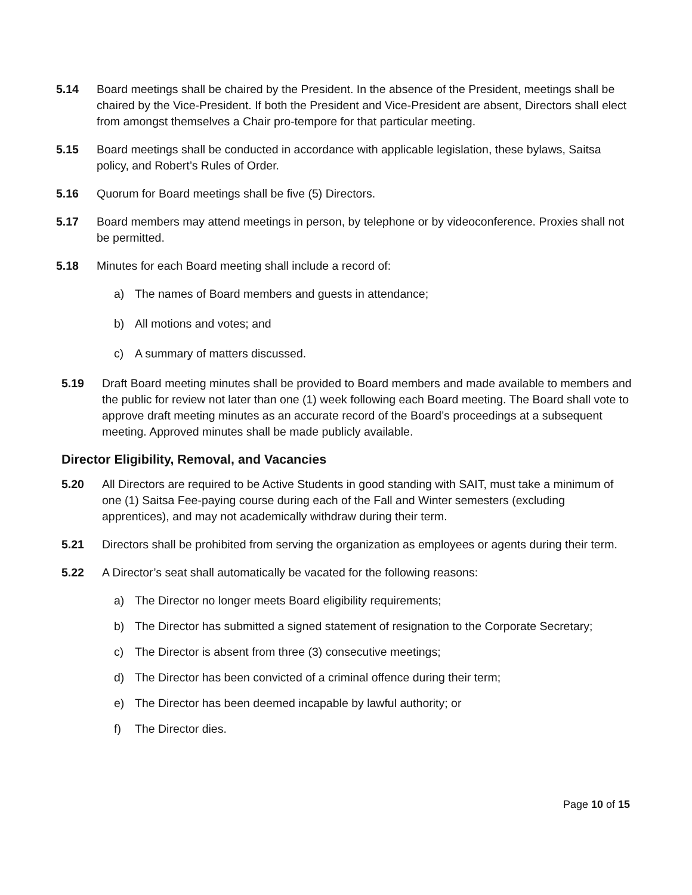5.14 Board meetings shall be chaired by the President. In the absence of the President, meetings shall be chaired by the Vice-President. If both the President and Vice-President are absent, Directors shall elect from amongst themselves a Chair pro-tempore for that particular meeting.
5.15 Board meetings shall be conducted in accordance with applicable legislation, these bylaws, Saitsa policy, and Robert’s Rules of Order.
5.16 Quorum for Board meetings shall be five (5) Directors.
5.17 Board members may attend meetings in person, by telephone or by videoconference. Proxies shall not be permitted.
5.18 Minutes for each Board meeting shall include a record of:
a) The names of Board members and guests in attendance;
b) All motions and votes; and
c) A summary of matters discussed.
5.19 Draft Board meeting minutes shall be provided to Board members and made available to members and the public for review not later than one (1) week following each Board meeting. The Board shall vote to approve draft meeting minutes as an accurate record of the Board’s proceedings at a subsequent meeting. Approved minutes shall be made publicly available.
Director Eligibility, Removal, and Vacancies
5.20 All Directors are required to be Active Students in good standing with SAIT, must take a minimum of one (1) Saitsa Fee-paying course during each of the Fall and Winter semesters (excluding apprentices), and may not academically withdraw during their term.
5.21 Directors shall be prohibited from serving the organization as employees or agents during their term.
5.22 A Director’s seat shall automatically be vacated for the following reasons:
a) The Director no longer meets Board eligibility requirements;
b) The Director has submitted a signed statement of resignation to the Corporate Secretary;
c) The Director is absent from three (3) consecutive meetings;
d) The Director has been convicted of a criminal offence during their term;
e) The Director has been deemed incapable by lawful authority; or
f) The Director dies.
Page 10 of 15